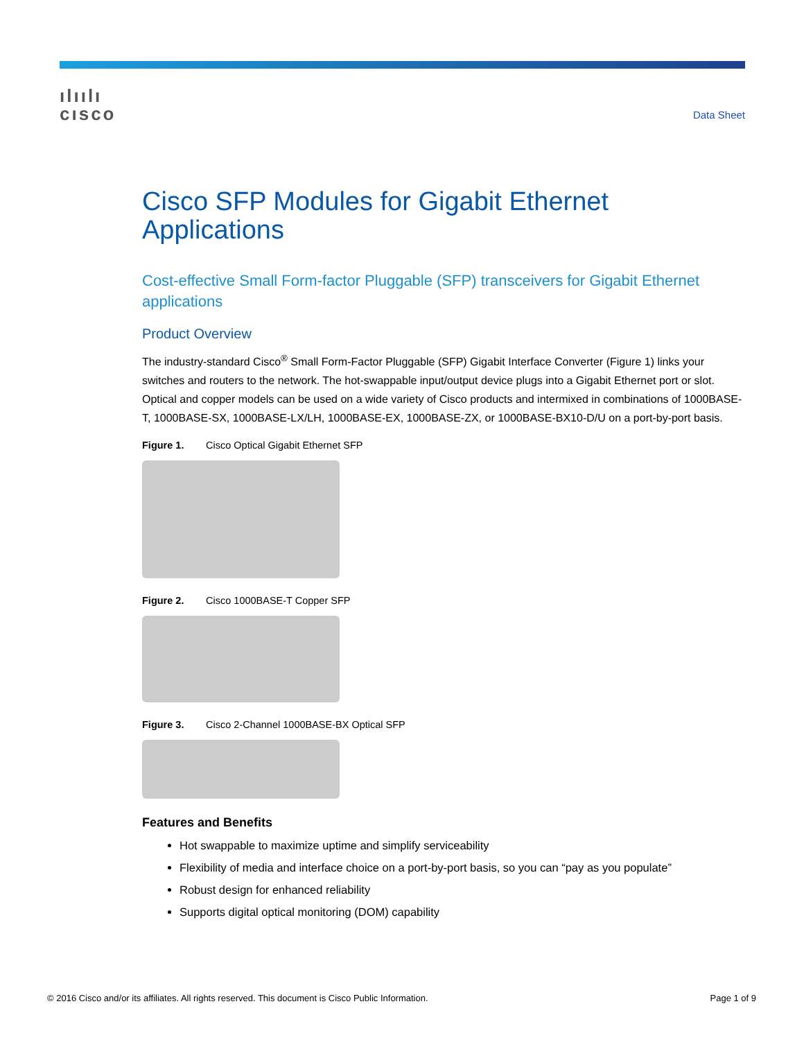ılıılı
cısco
Data Sheet
Cisco SFP Modules for Gigabit Ethernet Applications
Cost-effective Small Form-factor Pluggable (SFP) transceivers for Gigabit Ethernet applications
Product Overview
The industry-standard Cisco<sup>®</sup> Small Form-Factor Pluggable (SFP) Gigabit Interface Converter (Figure 1) links your switches and routers to the network. The hot-swappable input/output device plugs into a Gigabit Ethernet port or slot. Optical and copper models can be used on a wide variety of Cisco products and intermixed in combinations of 1000BASE-T, 1000BASE-SX, 1000BASE-LX/LH, 1000BASE-EX, 1000BASE-ZX, or 1000BASE-BX10-D/U on a port-by-port basis.
Figure 1. Cisco Optical Gigabit Ethernet SFP
Figure 2. Cisco 1000BASE-T Copper SFP
Figure 3. Cisco 2-Channel 1000BASE-BX Optical SFP
Features and Benefits
Hot swappable to maximize uptime and simplify serviceability
Flexibility of media and interface choice on a port-by-port basis, so you can “pay as you populate”
Robust design for enhanced reliability
Supports digital optical monitoring (DOM) capability
© 2016 Cisco and/or its affiliates. All rights reserved. This document is Cisco Public Information. Page 1 of 9